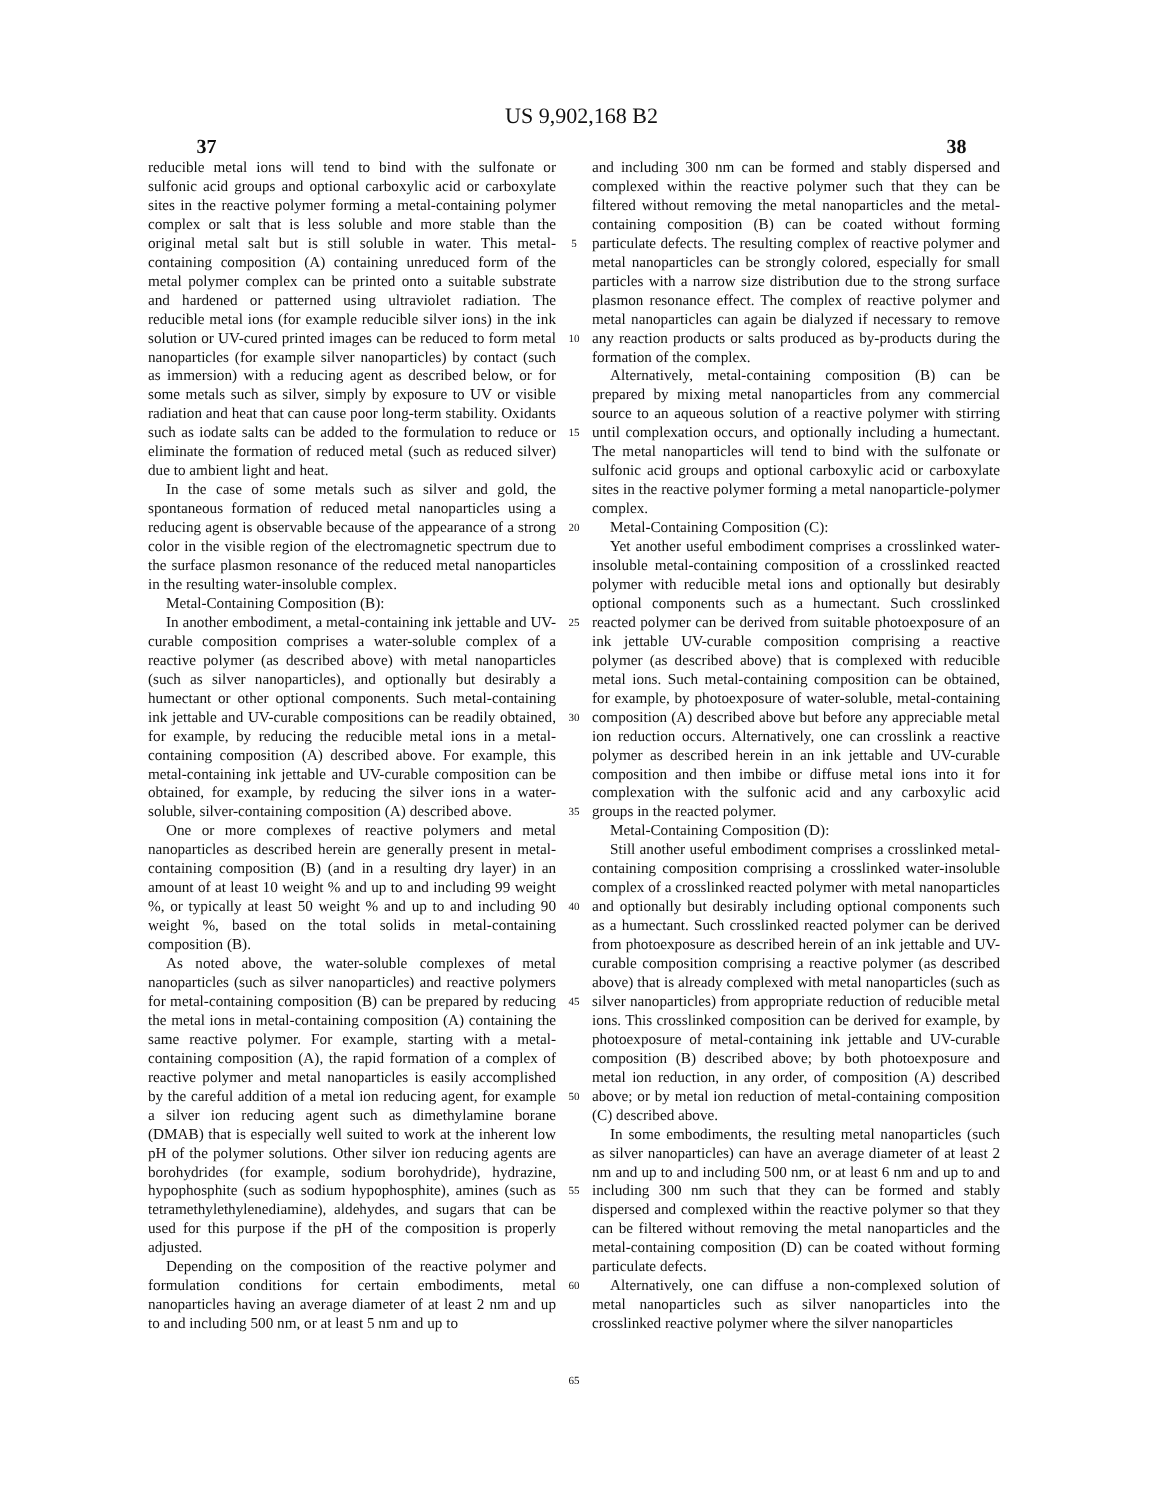US 9,902,168 B2
37 38
reducible metal ions will tend to bind with the sulfonate or sulfonic acid groups and optional carboxylic acid or carboxylate sites in the reactive polymer forming a metal-containing polymer complex or salt that is less soluble and more stable than the original metal salt but is still soluble in water. This metal-containing composition (A) containing unreduced form of the metal polymer complex can be printed onto a suitable substrate and hardened or patterned using ultraviolet radiation. The reducible metal ions (for example reducible silver ions) in the ink solution or UV-cured printed images can be reduced to form metal nanoparticles (for example silver nanoparticles) by contact (such as immersion) with a reducing agent as described below, or for some metals such as silver, simply by exposure to UV or visible radiation and heat that can cause poor long-term stability. Oxidants such as iodate salts can be added to the formulation to reduce or eliminate the formation of reduced metal (such as reduced silver) due to ambient light and heat.
In the case of some metals such as silver and gold, the spontaneous formation of reduced metal nanoparticles using a reducing agent is observable because of the appearance of a strong color in the visible region of the electromagnetic spectrum due to the surface plasmon resonance of the reduced metal nanoparticles in the resulting water-insoluble complex.
Metal-Containing Composition (B):
In another embodiment, a metal-containing ink jettable and UV-curable composition comprises a water-soluble complex of a reactive polymer (as described above) with metal nanoparticles (such as silver nanoparticles), and optionally but desirably a humectant or other optional components. Such metal-containing ink jettable and UV-curable compositions can be readily obtained, for example, by reducing the reducible metal ions in a metal-containing composition (A) described above. For example, this metal-containing ink jettable and UV-curable composition can be obtained, for example, by reducing the silver ions in a water-soluble, silver-containing composition (A) described above.
One or more complexes of reactive polymers and metal nanoparticles as described herein are generally present in metal-containing composition (B) (and in a resulting dry layer) in an amount of at least 10 weight % and up to and including 99 weight %, or typically at least 50 weight % and up to and including 90 weight %, based on the total solids in metal-containing composition (B).
As noted above, the water-soluble complexes of metal nanoparticles (such as silver nanoparticles) and reactive polymers for metal-containing composition (B) can be prepared by reducing the metal ions in metal-containing composition (A) containing the same reactive polymer. For example, starting with a metal-containing composition (A), the rapid formation of a complex of reactive polymer and metal nanoparticles is easily accomplished by the careful addition of a metal ion reducing agent, for example a silver ion reducing agent such as dimethylamine borane (DMAB) that is especially well suited to work at the inherent low pH of the polymer solutions. Other silver ion reducing agents are borohydrides (for example, sodium borohydride), hydrazine, hypophosphite (such as sodium hypophosphite), amines (such as tetramethylethylenediamine), aldehydes, and sugars that can be used for this purpose if the pH of the composition is properly adjusted.
Depending on the composition of the reactive polymer and formulation conditions for certain embodiments, metal nanoparticles having an average diameter of at least 2 nm and up to and including 500 nm, or at least 5 nm and up to
5
10
15
20
25
30
35
40
45
50
55
60
65
and including 300 nm can be formed and stably dispersed and complexed within the reactive polymer such that they can be filtered without removing the metal nanoparticles and the metal-containing composition (B) can be coated without forming particulate defects. The resulting complex of reactive polymer and metal nanoparticles can be strongly colored, especially for small particles with a narrow size distribution due to the strong surface plasmon resonance effect. The complex of reactive polymer and metal nanoparticles can again be dialyzed if necessary to remove any reaction products or salts produced as by-products during the formation of the complex.
Alternatively, metal-containing composition (B) can be prepared by mixing metal nanoparticles from any commercial source to an aqueous solution of a reactive polymer with stirring until complexation occurs, and optionally including a humectant. The metal nanoparticles will tend to bind with the sulfonate or sulfonic acid groups and optional carboxylic acid or carboxylate sites in the reactive polymer forming a metal nanoparticle-polymer complex.
Metal-Containing Composition (C):
Yet another useful embodiment comprises a crosslinked water-insoluble metal-containing composition of a crosslinked reacted polymer with reducible metal ions and optionally but desirably optional components such as a humectant. Such crosslinked reacted polymer can be derived from suitable photoexposure of an ink jettable UV-curable composition comprising a reactive polymer (as described above) that is complexed with reducible metal ions. Such metal-containing composition can be obtained, for example, by photoexposure of water-soluble, metal-containing composition (A) described above but before any appreciable metal ion reduction occurs. Alternatively, one can crosslink a reactive polymer as described herein in an ink jettable and UV-curable composition and then imbibe or diffuse metal ions into it for complexation with the sulfonic acid and any carboxylic acid groups in the reacted polymer.
Metal-Containing Composition (D):
Still another useful embodiment comprises a crosslinked metal-containing composition comprising a crosslinked water-insoluble complex of a crosslinked reacted polymer with metal nanoparticles and optionally but desirably including optional components such as a humectant. Such crosslinked reacted polymer can be derived from photoexposure as described herein of an ink jettable and UV-curable composition comprising a reactive polymer (as described above) that is already complexed with metal nanoparticles (such as silver nanoparticles) from appropriate reduction of reducible metal ions. This crosslinked composition can be derived for example, by photoexposure of metal-containing ink jettable and UV-curable composition (B) described above; by both photoexposure and metal ion reduction, in any order, of composition (A) described above; or by metal ion reduction of metal-containing composition (C) described above.
In some embodiments, the resulting metal nanoparticles (such as silver nanoparticles) can have an average diameter of at least 2 nm and up to and including 500 nm, or at least 6 nm and up to and including 300 nm such that they can be formed and stably dispersed and complexed within the reactive polymer so that they can be filtered without removing the metal nanoparticles and the metal-containing composition (D) can be coated without forming particulate defects.
Alternatively, one can diffuse a non-complexed solution of metal nanoparticles such as silver nanoparticles into the crosslinked reactive polymer where the silver nanoparticles